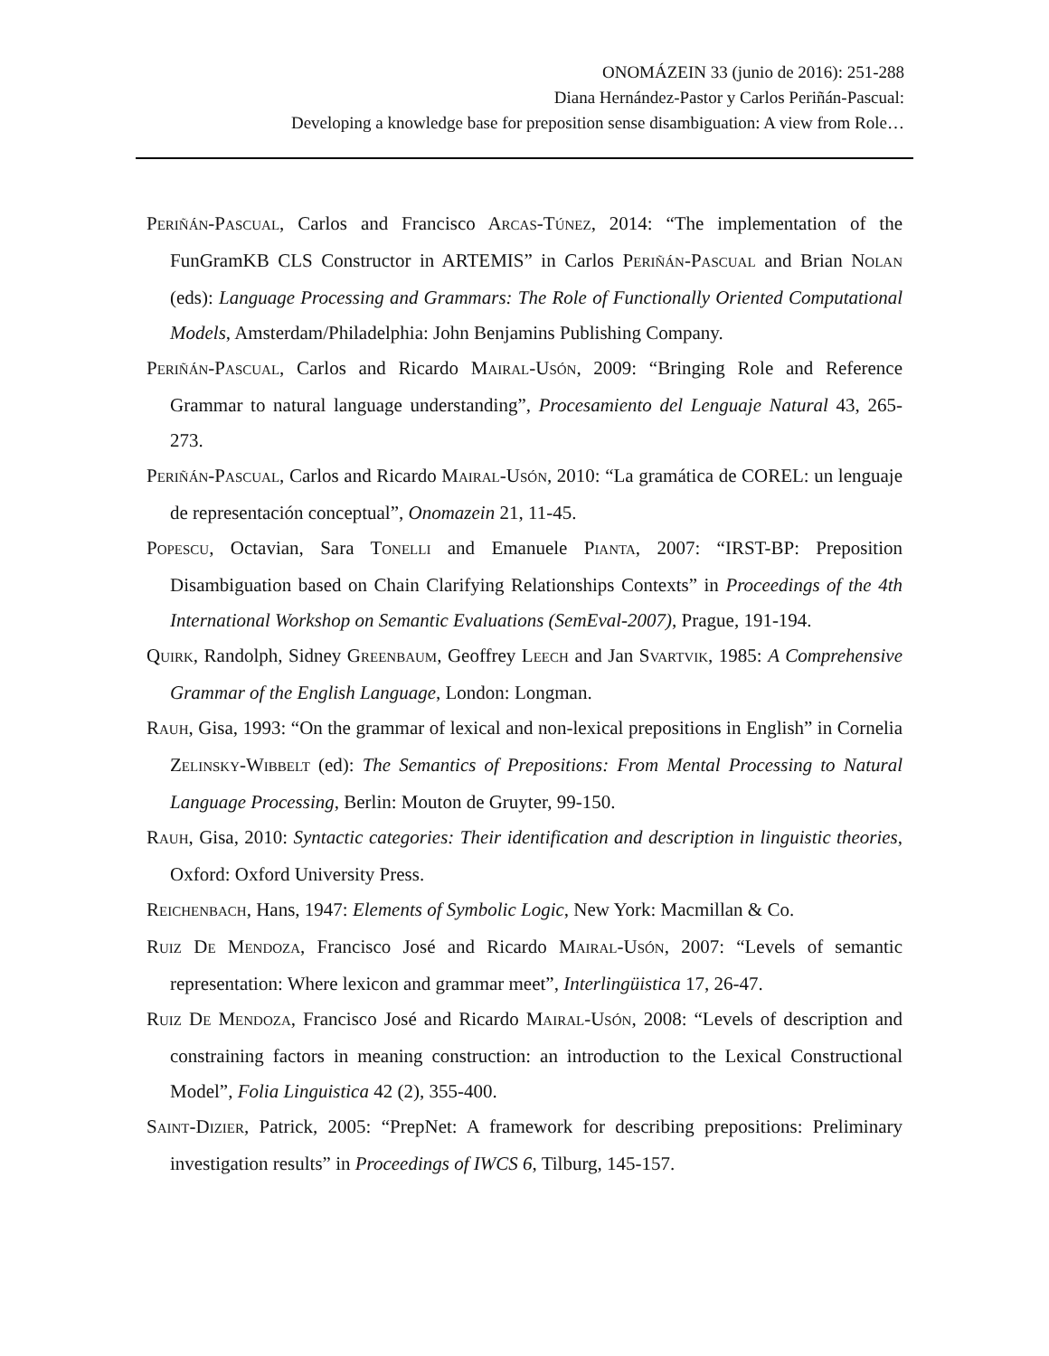ONOMÁZEIN 33 (junio de 2016): 251-288
Diana Hernández-Pastor y Carlos Periñán-Pascual:
Developing a knowledge base for preposition sense disambiguation: A view from Role…
PERIÑÁN-PASCUAL, Carlos and Francisco ARCAS-TÚNEZ, 2014: “The implementation of the FunGramKB CLS Constructor in ARTEMIS” in Carlos PERIÑÁN-PASCUAL and Brian NOLAN (eds): Language Processing and Grammars: The Role of Functionally Oriented Computational Models, Amsterdam/Philadelphia: John Benjamins Publishing Company.
PERIÑÁN-PASCUAL, Carlos and Ricardo MAIRAL-USÓN, 2009: “Bringing Role and Reference Grammar to natural language understanding”, Procesamiento del Lenguaje Natural 43, 265-273.
PERIÑÁN-PASCUAL, Carlos and Ricardo MAIRAL-USÓN, 2010: “La gramática de COREL: un lenguaje de representación conceptual”, Onomazein 21, 11-45.
POPESCU, Octavian, Sara TONELLI and Emanuele PIANTA, 2007: “IRST-BP: Preposition Disambiguation based on Chain Clarifying Relationships Contexts” in Proceedings of the 4th International Workshop on Semantic Evaluations (SemEval-2007), Prague, 191-194.
QUIRK, Randolph, Sidney GREENBAUM, Geoffrey LEECH and Jan SVARTVIK, 1985: A Comprehensive Grammar of the English Language, London: Longman.
RAUH, Gisa, 1993: “On the grammar of lexical and non-lexical prepositions in English” in Cornelia ZELINSKY-WIBBELT (ed): The Semantics of Prepositions: From Mental Processing to Natural Language Processing, Berlin: Mouton de Gruyter, 99-150.
RAUH, Gisa, 2010: Syntactic categories: Their identification and description in linguistic theories, Oxford: Oxford University Press.
REICHENBACH, Hans, 1947: Elements of Symbolic Logic, New York: Macmillan & Co.
RUIZ DE MENDOZA, Francisco José and Ricardo MAIRAL-USÓN, 2007: “Levels of semantic representation: Where lexicon and grammar meet”, Interlingüistica 17, 26-47.
RUIZ DE MENDOZA, Francisco José and Ricardo MAIRAL-USÓN, 2008: “Levels of description and constraining factors in meaning construction: an introduction to the Lexical Constructional Model”, Folia Linguistica 42 (2), 355-400.
SAINT-DIZIER, Patrick, 2005: “PrepNet: A framework for describing prepositions: Preliminary investigation results” in Proceedings of IWCS 6, Tilburg, 145-157.